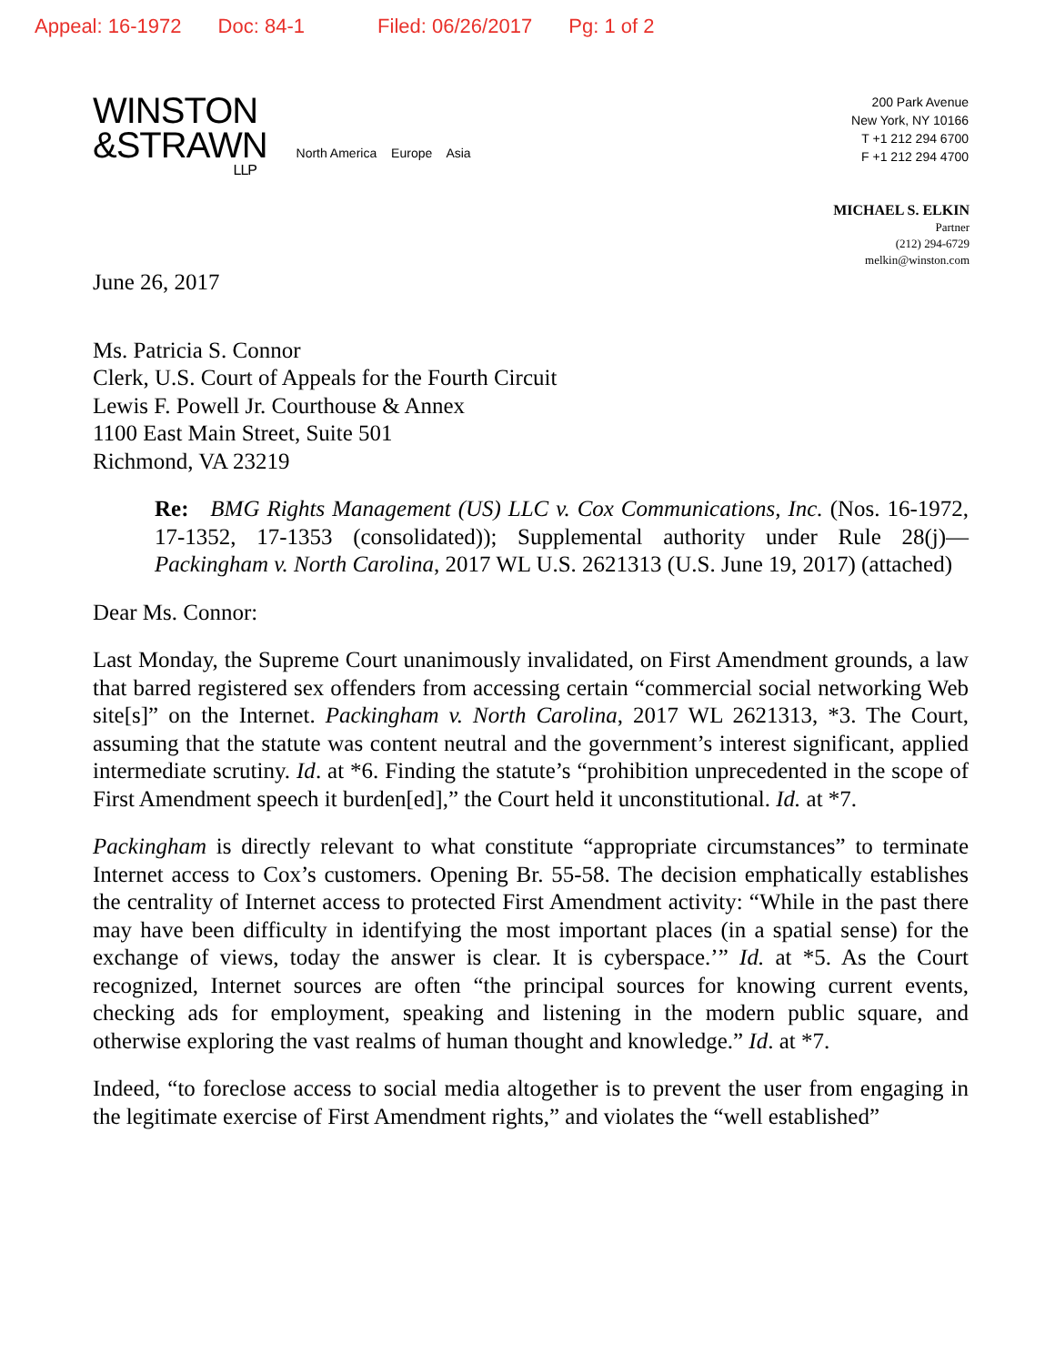Appeal: 16-1972 Doc: 84-1 Filed: 06/26/2017 Pg: 1 of 2
WINSTON
&STRAWN
LLP
North America Europe Asia
200 Park Avenue
New York, NY 10166
T +1 212 294 6700
F +1 212 294 4700
MICHAEL S. ELKIN
Partner
(212) 294-6729
melkin@winston.com
June 26, 2017
Ms. Patricia S. Connor
Clerk, U.S. Court of Appeals for the Fourth Circuit
Lewis F. Powell Jr. Courthouse & Annex
1100 East Main Street, Suite 501
Richmond, VA 23219
Re: BMG Rights Management (US) LLC v. Cox Communications, Inc. (Nos. 16-1972, 17-1352, 17-1353 (consolidated)); Supplemental authority under Rule 28(j)—Packingham v. North Carolina, 2017 WL U.S. 2621313 (U.S. June 19, 2017) (attached)
Dear Ms. Connor:
Last Monday, the Supreme Court unanimously invalidated, on First Amendment grounds, a law that barred registered sex offenders from accessing certain “commercial social networking Web site[s]” on the Internet. Packingham v. North Carolina, 2017 WL 2621313, *3. The Court, assuming that the statute was content neutral and the government’s interest significant, applied intermediate scrutiny. Id. at *6. Finding the statute’s “prohibition unprecedented in the scope of First Amendment speech it burden[ed],” the Court held it unconstitutional. Id. at *7.
Packingham is directly relevant to what constitute “appropriate circumstances” to terminate Internet access to Cox’s customers. Opening Br. 55-58. The decision emphatically establishes the centrality of Internet access to protected First Amendment activity: “While in the past there may have been difficulty in identifying the most important places (in a spatial sense) for the exchange of views, today the answer is clear. It is cyberspace.’” Id. at *5. As the Court recognized, Internet sources are often “the principal sources for knowing current events, checking ads for employment, speaking and listening in the modern public square, and otherwise exploring the vast realms of human thought and knowledge.” Id. at *7.
Indeed, “to foreclose access to social media altogether is to prevent the user from engaging in the legitimate exercise of First Amendment rights,” and violates the “well established”